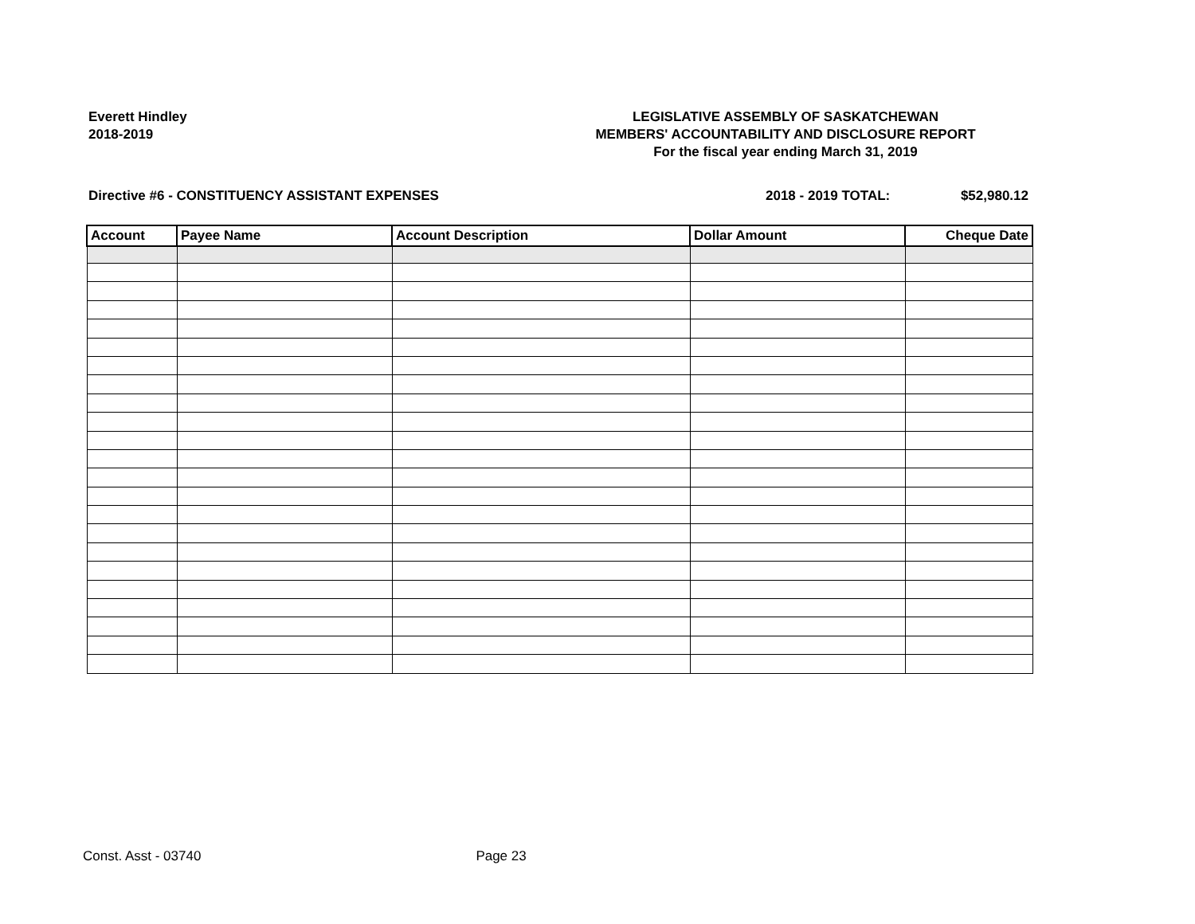Everett Hindley
2018-2019
LEGISLATIVE ASSEMBLY OF SASKATCHEWAN
MEMBERS' ACCOUNTABILITY AND DISCLOSURE REPORT
For the fiscal year ending March 31, 2019
Directive #6 - CONSTITUENCY ASSISTANT EXPENSES
2018 - 2019 TOTAL: $52,980.12
| Account | Payee Name | Account Description | Dollar Amount | Cheque Date |
| --- | --- | --- | --- | --- |
Const. Asst - 03740 Page 23